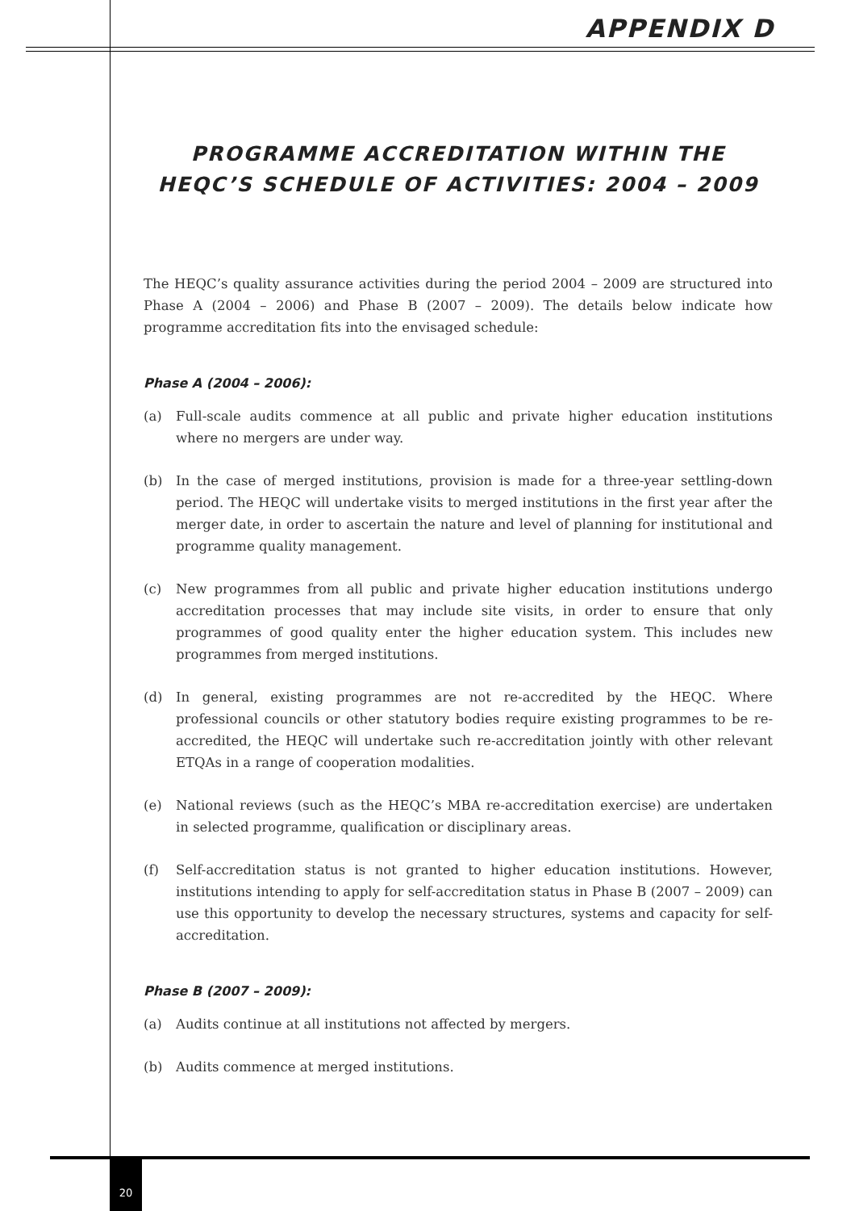APPENDIX D
PROGRAMME ACCREDITATION WITHIN THE HEQC’S SCHEDULE OF ACTIVITIES: 2004 – 2009
The HEQC’s quality assurance activities during the period 2004 – 2009 are structured into Phase A (2004 – 2006) and Phase B (2007 – 2009). The details below indicate how programme accreditation fits into the envisaged schedule:
Phase A (2004 – 2006):
(a) Full-scale audits commence at all public and private higher education institutions where no mergers are under way.
(b) In the case of merged institutions, provision is made for a three-year settling-down period. The HEQC will undertake visits to merged institutions in the first year after the merger date, in order to ascertain the nature and level of planning for institutional and programme quality management.
(c) New programmes from all public and private higher education institutions undergo accreditation processes that may include site visits, in order to ensure that only programmes of good quality enter the higher education system. This includes new programmes from merged institutions.
(d) In general, existing programmes are not re-accredited by the HEQC. Where professional councils or other statutory bodies require existing programmes to be re-accredited, the HEQC will undertake such re-accreditation jointly with other relevant ETQAs in a range of cooperation modalities.
(e) National reviews (such as the HEQC’s MBA re-accreditation exercise) are undertaken in selected programme, qualification or disciplinary areas.
(f) Self-accreditation status is not granted to higher education institutions. However, institutions intending to apply for self-accreditation status in Phase B (2007 – 2009) can use this opportunity to develop the necessary structures, systems and capacity for self-accreditation.
Phase B (2007 – 2009):
(a) Audits continue at all institutions not affected by mergers.
(b) Audits commence at merged institutions.
20